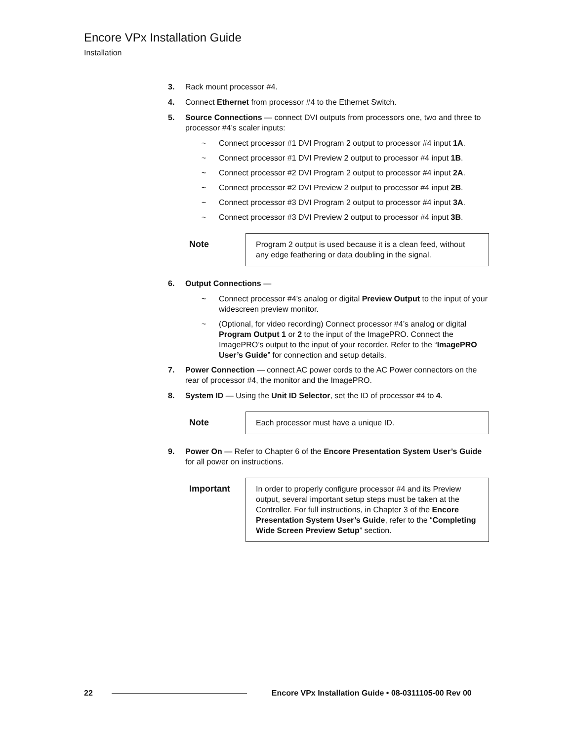Encore VPx Installation Guide
Installation
3. Rack mount processor #4.
4. Connect Ethernet from processor #4 to the Ethernet Switch.
5. Source Connections — connect DVI outputs from processors one, two and three to processor #4’s scaler inputs:
~ Connect processor #1 DVI Program 2 output to processor #4 input 1A.
~ Connect processor #1 DVI Preview 2 output to processor #4 input 1B.
~ Connect processor #2 DVI Program 2 output to processor #4 input 2A.
~ Connect processor #2 DVI Preview 2 output to processor #4 input 2B.
~ Connect processor #3 DVI Program 2 output to processor #4 input 3A.
~ Connect processor #3 DVI Preview 2 output to processor #4 input 3B.
Note
Program 2 output is used because it is a clean feed, without any edge feathering or data doubling in the signal.
6. Output Connections —
~ Connect processor #4’s analog or digital Preview Output to the input of your widescreen preview monitor.
~ (Optional, for video recording) Connect processor #4’s analog or digital Program Output 1 or 2 to the input of the ImagePRO. Connect the ImagePRO’s output to the input of your recorder. Refer to the “ImagePRO User’s Guide” for connection and setup details.
7. Power Connection — connect AC power cords to the AC Power connectors on the rear of processor #4, the monitor and the ImagePRO.
8. System ID — Using the Unit ID Selector, set the ID of processor #4 to 4.
Note
Each processor must have a unique ID.
9. Power On — Refer to Chapter 6 of the Encore Presentation System User’s Guide for all power on instructions.
Important
In order to properly configure processor #4 and its Preview output, several important setup steps must be taken at the Controller. For full instructions, in Chapter 3 of the Encore Presentation System User’s Guide, refer to the “Completing Wide Screen Preview Setup” section.
22 Encore VPx Installation Guide • 08-0311105-00 Rev 00